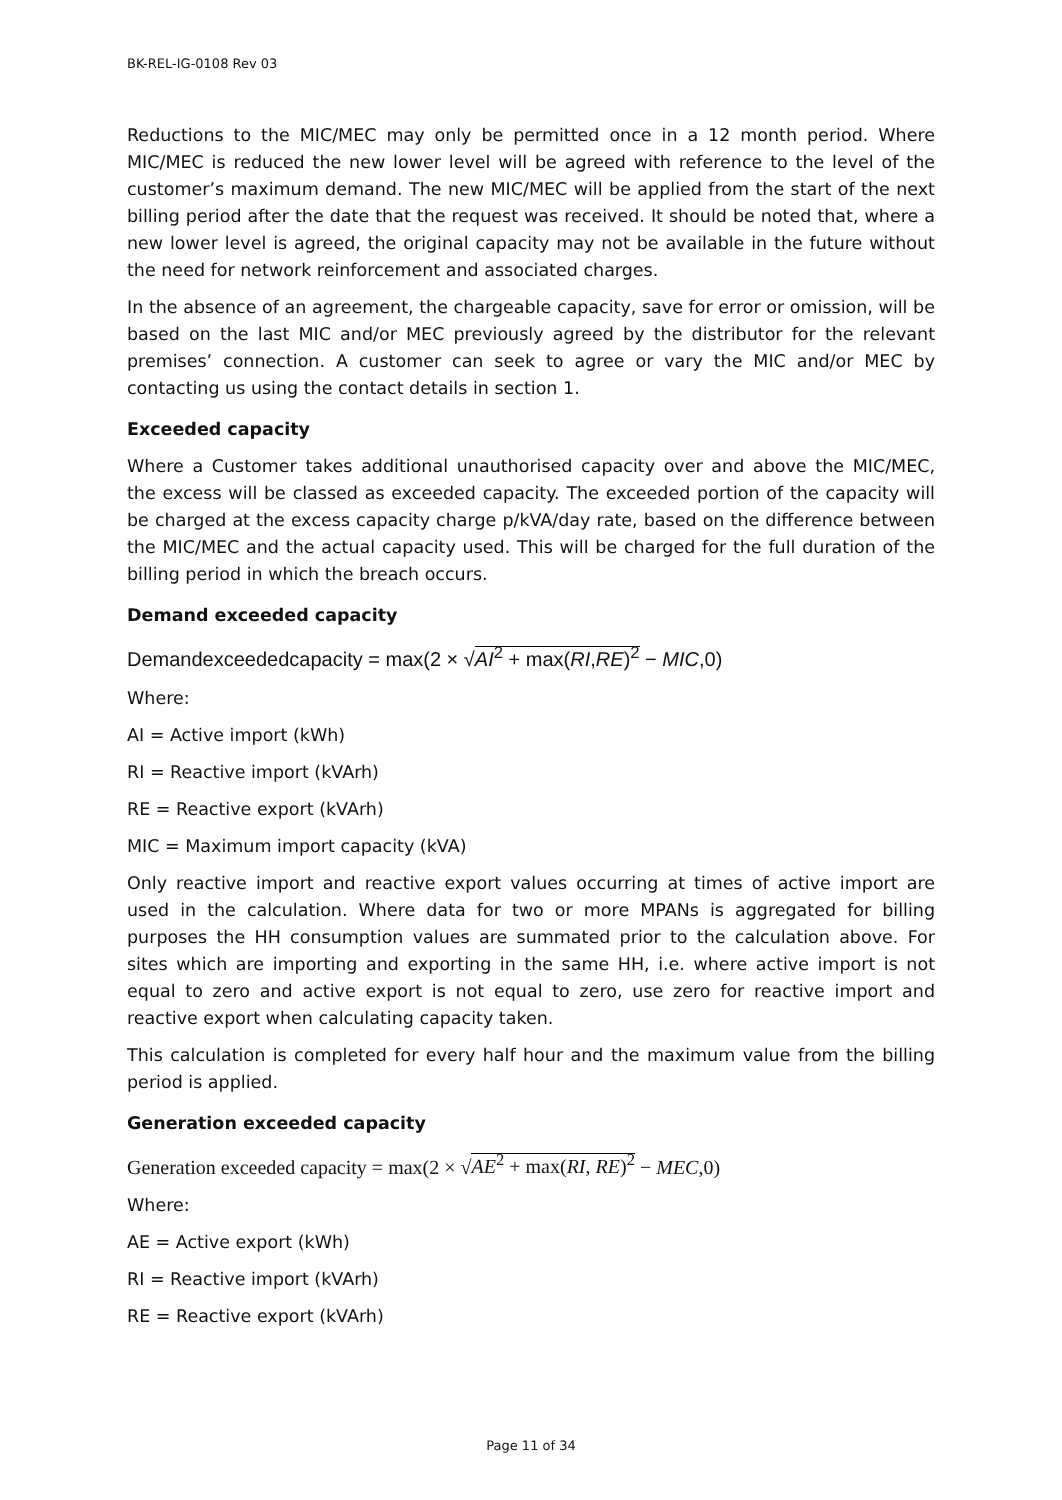BK-REL-IG-0108 Rev 03
Reductions to the MIC/MEC may only be permitted once in a 12 month period. Where MIC/MEC is reduced the new lower level will be agreed with reference to the level of the customer’s maximum demand. The new MIC/MEC will be applied from the start of the next billing period after the date that the request was received. It should be noted that, where a new lower level is agreed, the original capacity may not be available in the future without the need for network reinforcement and associated charges.
In the absence of an agreement, the chargeable capacity, save for error or omission, will be based on the last MIC and/or MEC previously agreed by the distributor for the relevant premises’ connection. A customer can seek to agree or vary the MIC and/or MEC by contacting us using the contact details in section 1.
Exceeded capacity
Where a Customer takes additional unauthorised capacity over and above the MIC/MEC, the excess will be classed as exceeded capacity. The exceeded portion of the capacity will be charged at the excess capacity charge p/kVA/day rate, based on the difference between the MIC/MEC and the actual capacity used. This will be charged for the full duration of the billing period in which the breach occurs.
Demand exceeded capacity
Demandexceededcapacity = max(2 × √AI<sup>2</sup> + max(RI,RE)<sup>2</sup> − MIC,0)
Where:
AI = Active import (kWh)
RI = Reactive import (kVArh)
RE = Reactive export (kVArh)
MIC = Maximum import capacity (kVA)
Only reactive import and reactive export values occurring at times of active import are used in the calculation. Where data for two or more MPANs is aggregated for billing purposes the HH consumption values are summated prior to the calculation above. For sites which are importing and exporting in the same HH, i.e. where active import is not equal to zero and active export is not equal to zero, use zero for reactive import and reactive export when calculating capacity taken.
This calculation is completed for every half hour and the maximum value from the billing period is applied.
Generation exceeded capacity
Generation exceeded capacity = max(2 × √AE<sup>2</sup> + max(RI, RE)<sup>2</sup> − MEC,0)
Where:
AE = Active export (kWh)
RI = Reactive import (kVArh)
RE = Reactive export (kVArh)
Page 11 of 34